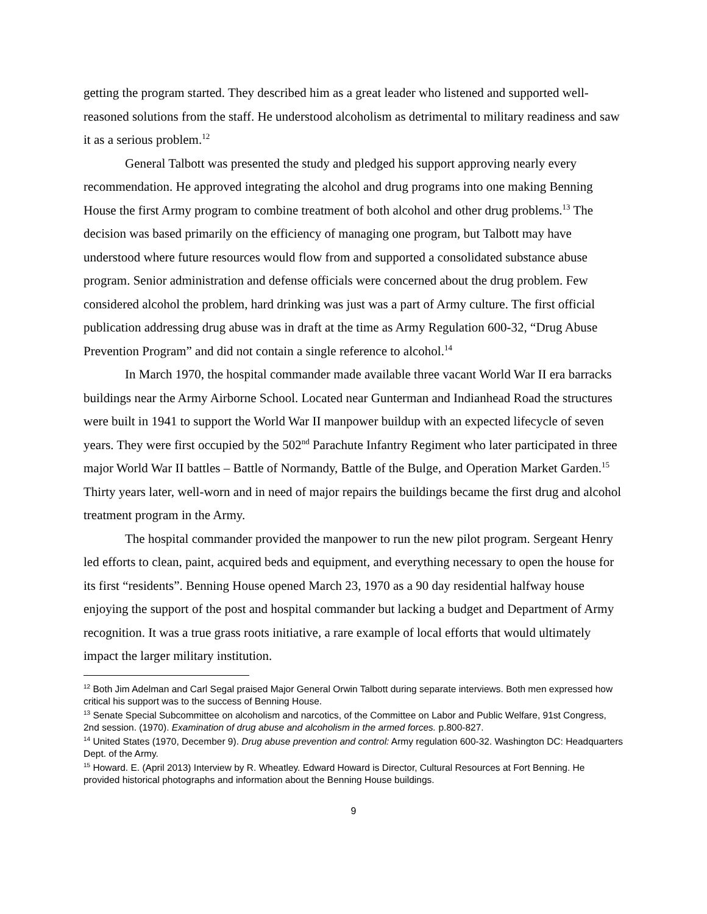getting the program started. They described him as a great leader who listened and supported well-reasoned solutions from the staff. He understood alcoholism as detrimental to military readiness and saw it as a serious problem.<sup>12</sup>
General Talbott was presented the study and pledged his support approving nearly every recommendation. He approved integrating the alcohol and drug programs into one making Benning House the first Army program to combine treatment of both alcohol and other drug problems.<sup>13</sup> The decision was based primarily on the efficiency of managing one program, but Talbott may have understood where future resources would flow from and supported a consolidated substance abuse program. Senior administration and defense officials were concerned about the drug problem. Few considered alcohol the problem, hard drinking was just was a part of Army culture. The first official publication addressing drug abuse was in draft at the time as Army Regulation 600-32, “Drug Abuse Prevention Program” and did not contain a single reference to alcohol.<sup>14</sup>
In March 1970, the hospital commander made available three vacant World War II era barracks buildings near the Army Airborne School. Located near Gunterman and Indianhead Road the structures were built in 1941 to support the World War II manpower buildup with an expected lifecycle of seven years. They were first occupied by the 502<sup>nd</sup> Parachute Infantry Regiment who later participated in three major World War II battles – Battle of Normandy, Battle of the Bulge, and Operation Market Garden.<sup>15</sup> Thirty years later, well-worn and in need of major repairs the buildings became the first drug and alcohol treatment program in the Army.
The hospital commander provided the manpower to run the new pilot program. Sergeant Henry led efforts to clean, paint, acquired beds and equipment, and everything necessary to open the house for its first “residents”. Benning House opened March 23, 1970 as a 90 day residential halfway house enjoying the support of the post and hospital commander but lacking a budget and Department of Army recognition. It was a true grass roots initiative, a rare example of local efforts that would ultimately impact the larger military institution.
<sup>12</sup> Both Jim Adelman and Carl Segal praised Major General Orwin Talbott during separate interviews. Both men expressed how critical his support was to the success of Benning House.
<sup>13</sup> Senate Special Subcommittee on alcoholism and narcotics, of the Committee on Labor and Public Welfare, 91st Congress, 2nd session. (1970). Examination of drug abuse and alcoholism in the armed forces. p.800-827.
<sup>14</sup> United States (1970, December 9). Drug abuse prevention and control: Army regulation 600-32. Washington DC: Headquarters Dept. of the Army.
<sup>15</sup> Howard. E. (April 2013) Interview by R. Wheatley. Edward Howard is Director, Cultural Resources at Fort Benning. He provided historical photographs and information about the Benning House buildings.
9